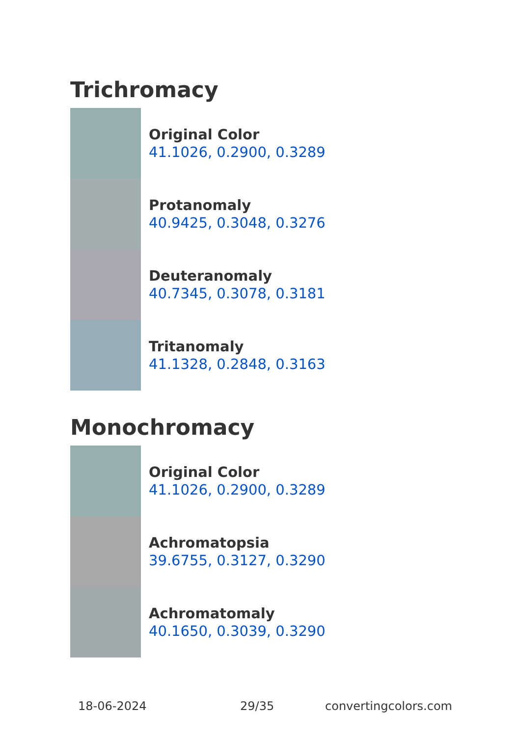Trichromacy
Original Color
41.1026, 0.2900, 0.3289
Protanomaly
40.9425, 0.3048, 0.3276
Deuteranomaly
40.7345, 0.3078, 0.3181
Tritanomaly
41.1328, 0.2848, 0.3163
Monochromacy
Original Color
41.1026, 0.2900, 0.3289
Achromatopsia
39.6755, 0.3127, 0.3290
Achromatomaly
40.1650, 0.3039, 0.3290
18-06-2024 29/35 convertingcolors.com